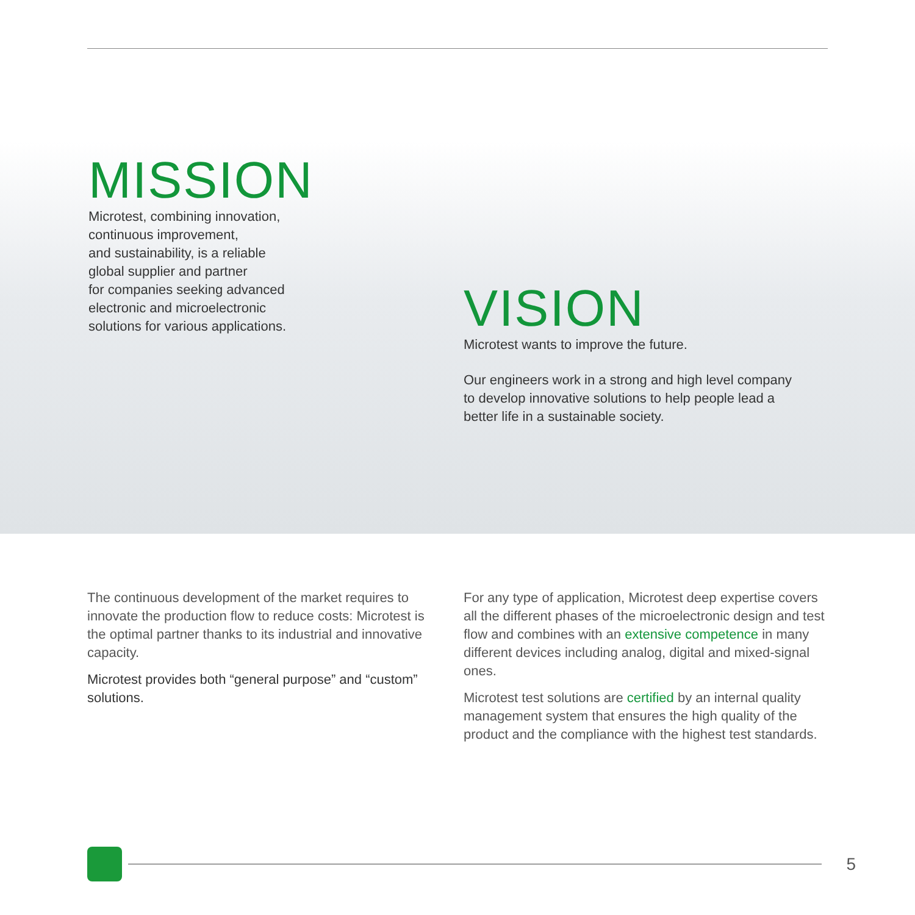MISSION
Microtest, combining innovation,
continuous improvement,
and sustainability, is a reliable
global supplier and partner
for companies seeking advanced
electronic and microelectronic
solutions for various applications.
VISION
Microtest wants to improve the future.
Our engineers work in a strong and high level company to develop innovative solutions to help people lead a better life in a sustainable society.
The continuous development of the market requires to innovate the production flow to reduce costs: Microtest is the optimal partner thanks to its industrial and innovative capacity.
Microtest provides both “general purpose” and “custom” solutions.
For any type of application, Microtest deep expertise covers all the different phases of the microelectronic design and test flow and combines with an extensive competence in many different devices including analog, digital and mixed-signal ones.
Microtest test solutions are certified by an internal quality management system that ensures the high quality of the product and the compliance with the highest test standards.
5